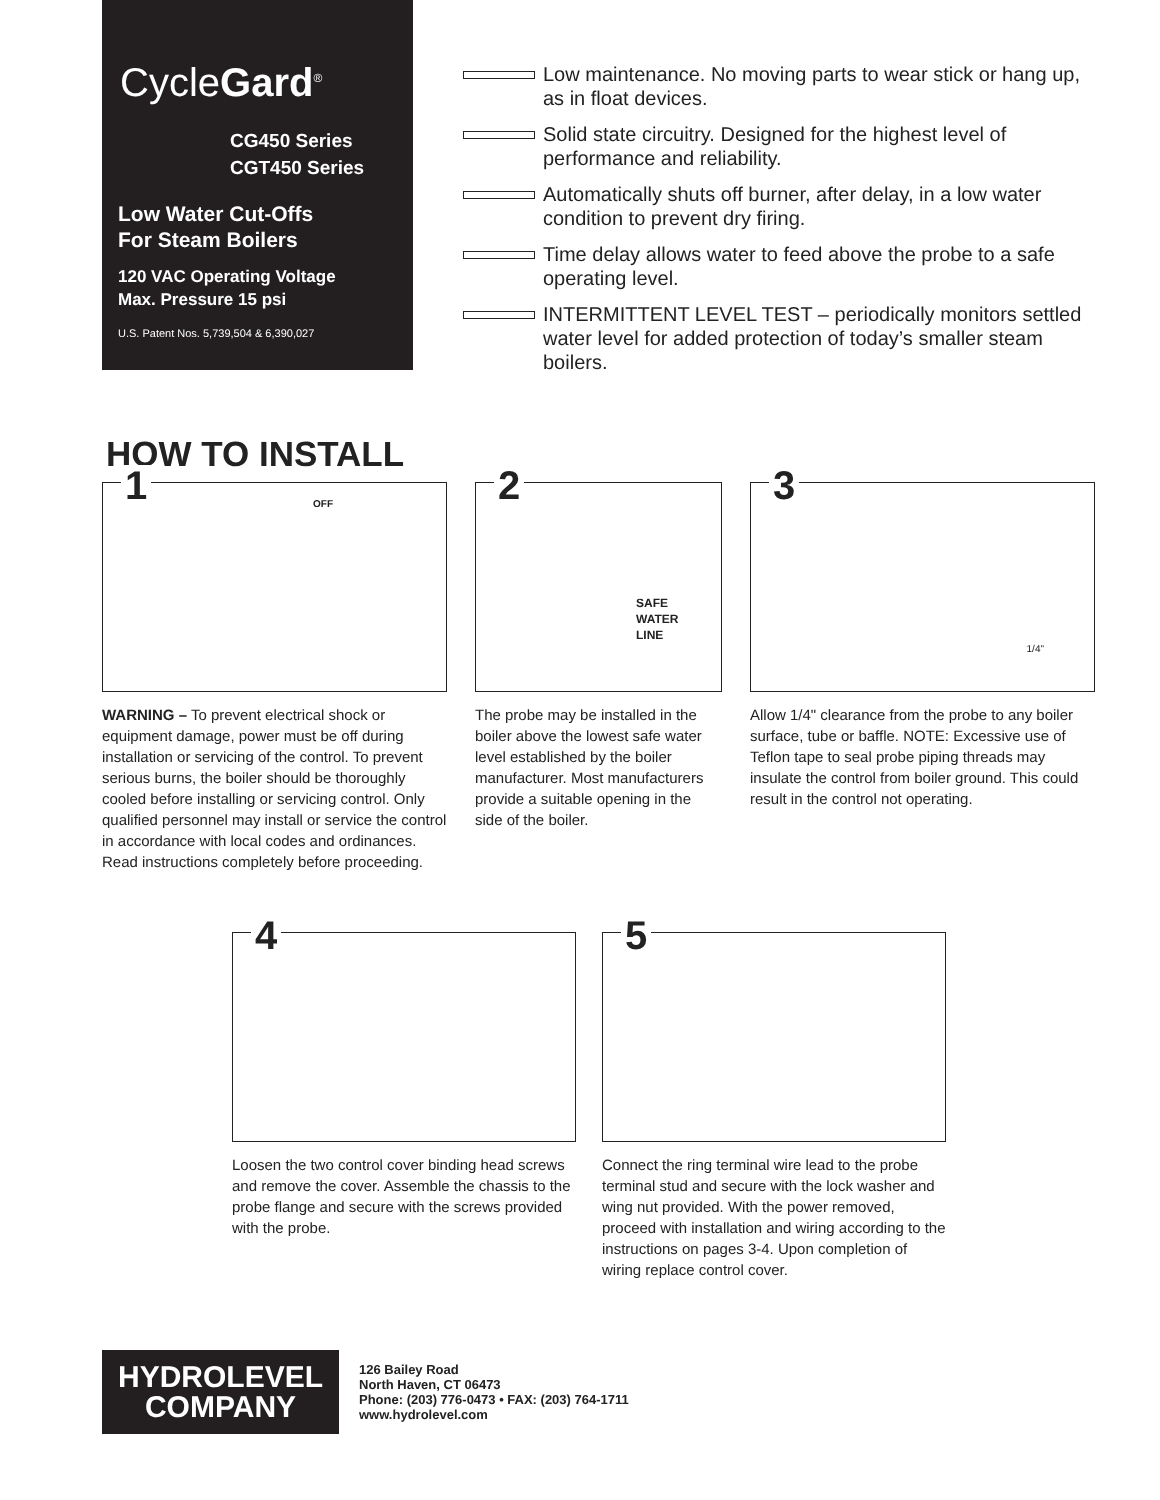CycleGard<sup>®</sup>
CG450 Series
CGT450 Series
Low Water Cut-Offs
For Steam Boilers
120 VAC Operating Voltage
Max. Pressure 15 psi
U.S. Patent Nos. 5,739,504 & 6,390,027
Low maintenance. No moving parts to wear stick or hang up, as in float devices.
Solid state circuitry. Designed for the highest level of performance and reliability.
Automatically shuts off burner, after delay, in a low water condition to prevent dry firing.
Time delay allows water to feed above the probe to a safe operating level.
INTERMITTENT LEVEL TEST – periodically monitors settled water level for added protection of today’s smaller steam boilers.
HOW TO INSTALL
1 OFF
WARNING – To prevent electrical shock or equipment damage, power must be off during installation or servicing of the control. To prevent serious burns, the boiler should be thoroughly cooled before installing or servicing control. Only qualified personnel may install or service the control in accordance with local codes and ordinances. Read instructions completely before proceeding.
2
SAFE
WATER
LINE
The probe may be installed in the boiler above the lowest safe water level established by the boiler manufacturer. Most manufacturers provide a suitable opening in the side of the boiler.
3
1/4"
Allow 1/4" clearance from the probe to any boiler surface, tube or baffle. NOTE: Excessive use of Teflon tape to seal probe piping threads may insulate the control from boiler ground. This could result in the control not operating.
4
Loosen the two control cover binding head screws and remove the cover. Assemble the chassis to the probe flange and secure with the screws provided with the probe.
5
Connect the ring terminal wire lead to the probe terminal stud and secure with the lock washer and wing nut provided. With the power removed, proceed with installation and wiring according to the instructions on pages 3-4. Upon completion of wiring replace control cover.
HYDROLEVEL
COMPANY
126 Bailey Road
North Haven, CT 06473
Phone: (203) 776-0473 • FAX: (203) 764-1711
www.hydrolevel.com